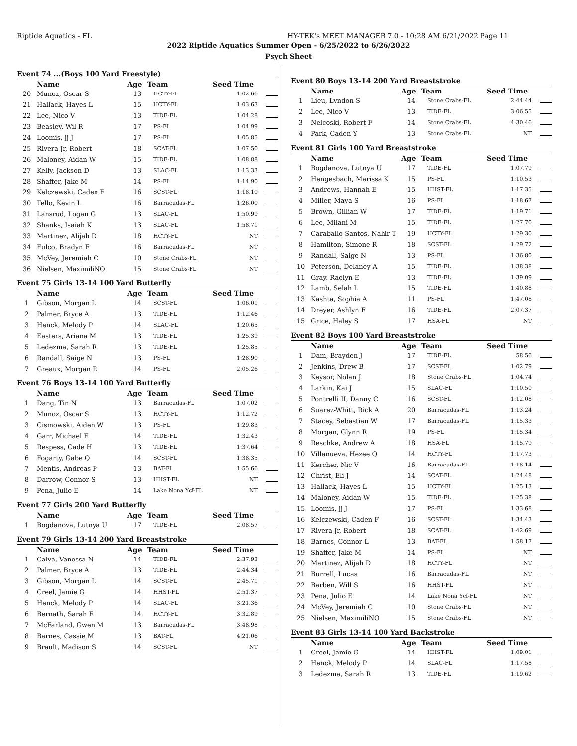Riptide Aquatics - FL HY-TEK's MEET MANAGER 7.0 - 10:28 AM 6/21/2022 Page 11
2022 Riptide Aquatics Summer Open - 6/25/2022 to 6/26/2022
Psych Sheet
Event 74 ...(Boys 100 Yard Freestyle)
| | Name | Age | Team | Seed Time | |
| --- | --- | --- | --- | --- | --- |
| 20 | Munoz, Oscar S | 13 | HCTY-FL | 1:02.66 | |
| 21 | Hallack, Hayes L | 15 | HCTY-FL | 1:03.63 | |
| 22 | Lee, Nico V | 13 | TIDE-FL | 1:04.28 | |
| 23 | Beasley, Wil R | 17 | PS-FL | 1:04.99 | |
| 24 | Loomis, jj J | 17 | PS-FL | 1:05.85 | |
| 25 | Rivera Jr, Robert | 18 | SCAT-FL | 1:07.50 | |
| 26 | Maloney, Aidan W | 15 | TIDE-FL | 1:08.88 | |
| 27 | Kelly, Jackson D | 13 | SLAC-FL | 1:13.33 | |
| 28 | Shaffer, Jake M | 14 | PS-FL | 1:14.90 | |
| 29 | Kelczewski, Caden F | 16 | SCST-FL | 1:18.10 | |
| 30 | Tello, Kevin L | 16 | Barracudas-FL | 1:26.00 | |
| 31 | Lansrud, Logan G | 13 | SLAC-FL | 1:50.99 | |
| 32 | Shanks, Isaiah K | 13 | SLAC-FL | 1:58.71 | |
| 33 | Martinez, Alijah D | 18 | HCTY-FL | NT | |
| 34 | Fulco, Bradyn F | 16 | Barracudas-FL | NT | |
| 35 | McVey, Jeremiah C | 10 | Stone Crabs-FL | NT | |
| 36 | Nielsen, MaximiliNO | 15 | Stone Crabs-FL | NT | |
Event 75 Girls 13-14 100 Yard Butterfly
| | Name | Age | Team | Seed Time | |
| --- | --- | --- | --- | --- | --- |
| 1 | Gibson, Morgan L | 14 | SCST-FL | 1:06.01 | |
| 2 | Palmer, Bryce A | 13 | TIDE-FL | 1:12.46 | |
| 3 | Henck, Melody P | 14 | SLAC-FL | 1:20.65 | |
| 4 | Easters, Ariana M | 13 | TIDE-FL | 1:25.39 | |
| 5 | Ledezma, Sarah R | 13 | TIDE-FL | 1:25.85 | |
| 6 | Randall, Saige N | 13 | PS-FL | 1:28.90 | |
| 7 | Greaux, Morgan R | 14 | PS-FL | 2:05.26 | |
Event 76 Boys 13-14 100 Yard Butterfly
| | Name | Age | Team | Seed Time | |
| --- | --- | --- | --- | --- | --- |
| 1 | Dang, Tin N | 13 | Barracudas-FL | 1:07.02 | |
| 2 | Munoz, Oscar S | 13 | HCTY-FL | 1:12.72 | |
| 3 | Cismowski, Aiden W | 13 | PS-FL | 1:29.83 | |
| 4 | Garr, Michael E | 14 | TIDE-FL | 1:32.43 | |
| 5 | Respess, Cade H | 13 | TIDE-FL | 1:37.64 | |
| 6 | Fogarty, Gabe Q | 14 | SCST-FL | 1:38.35 | |
| 7 | Mentis, Andreas P | 13 | BAT-FL | 1:55.66 | |
| 8 | Darrow, Connor S | 13 | HHST-FL | NT | |
| 9 | Pena, Julio E | 14 | Lake Nona Ycf-FL | NT | |
Event 77 Girls 200 Yard Butterfly
| | Name | Age | Team | Seed Time | |
| --- | --- | --- | --- | --- | --- |
| 1 | Bogdanova, Lutnya U | 17 | TIDE-FL | 2:08.57 | |
Event 79 Girls 13-14 200 Yard Breaststroke
| | Name | Age | Team | Seed Time | |
| --- | --- | --- | --- | --- | --- |
| 1 | Calva, Vanessa N | 14 | TIDE-FL | 2:37.93 | |
| 2 | Palmer, Bryce A | 13 | TIDE-FL | 2:44.34 | |
| 3 | Gibson, Morgan L | 14 | SCST-FL | 2:45.71 | |
| 4 | Creel, Jamie G | 14 | HHST-FL | 2:51.37 | |
| 5 | Henck, Melody P | 14 | SLAC-FL | 3:21.36 | |
| 6 | Bernath, Sarah E | 14 | HCTY-FL | 3:32.89 | |
| 7 | McFarland, Gwen M | 13 | Barracudas-FL | 3:48.98 | |
| 8 | Barnes, Cassie M | 13 | BAT-FL | 4:21.06 | |
| 9 | Brault, Madison S | 14 | SCST-FL | NT | |
Event 80 Boys 13-14 200 Yard Breaststroke
| | Name | Age | Team | Seed Time | |
| --- | --- | --- | --- | --- | --- |
| 1 | Lieu, Lyndon S | 14 | Stone Crabs-FL | 2:44.44 | |
| 2 | Lee, Nico V | 13 | TIDE-FL | 3:06.55 | |
| 3 | Nelcoski, Robert F | 14 | Stone Crabs-FL | 4:30.46 | |
| 4 | Park, Caden Y | 13 | Stone Crabs-FL | NT | |
Event 81 Girls 100 Yard Breaststroke
| | Name | Age | Team | Seed Time | |
| --- | --- | --- | --- | --- | --- |
| 1 | Bogdanova, Lutnya U | 17 | TIDE-FL | 1:07.79 | |
| 2 | Hengesbach, Marissa K | 15 | PS-FL | 1:10.53 | |
| 3 | Andrews, Hannah E | 15 | HHST-FL | 1:17.35 | |
| 4 | Miller, Maya S | 16 | PS-FL | 1:18.67 | |
| 5 | Brown, Gillian W | 17 | TIDE-FL | 1:19.71 | |
| 6 | Lee, Milani M | 15 | TIDE-FL | 1:27.70 | |
| 7 | Caraballo-Santos, Nahir T | 19 | HCTY-FL | 1:29.30 | |
| 8 | Hamilton, Simone R | 18 | SCST-FL | 1:29.72 | |
| 9 | Randall, Saige N | 13 | PS-FL | 1:36.80 | |
| 10 | Peterson, Delaney A | 15 | TIDE-FL | 1:38.38 | |
| 11 | Gray, Raelyn E | 13 | TIDE-FL | 1:39.09 | |
| 12 | Lamb, Selah L | 15 | TIDE-FL | 1:40.88 | |
| 13 | Kashta, Sophia A | 11 | PS-FL | 1:47.08 | |
| 14 | Dreyer, Ashlyn F | 16 | TIDE-FL | 2:07.37 | |
| 15 | Grice, Haley S | 17 | HSA-FL | NT | |
Event 82 Boys 100 Yard Breaststroke
| | Name | Age | Team | Seed Time | |
| --- | --- | --- | --- | --- | --- |
| 1 | Dam, Brayden J | 17 | TIDE-FL | 58.56 | |
| 2 | Jenkins, Drew B | 17 | SCST-FL | 1:02.79 | |
| 3 | Keysor, Nolan J | 18 | Stone Crabs-FL | 1:04.74 | |
| 4 | Larkin, Kai J | 15 | SLAC-FL | 1:10.50 | |
| 5 | Pontrelli II, Danny C | 16 | SCST-FL | 1:12.08 | |
| 6 | Suarez-Whitt, Rick A | 20 | Barracudas-FL | 1:13.24 | |
| 7 | Stacey, Sebastian W | 17 | Barracudas-FL | 1:15.33 | |
| 8 | Morgan, Glynn R | 19 | PS-FL | 1:15.34 | |
| 9 | Reschke, Andrew A | 18 | HSA-FL | 1:15.79 | |
| 10 | Villanueva, Hezee Q | 14 | HCTY-FL | 1:17.73 | |
| 11 | Kercher, Nic V | 16 | Barracudas-FL | 1:18.14 | |
| 12 | Christ, Eli J | 14 | SCAT-FL | 1:24.48 | |
| 13 | Hallack, Hayes L | 15 | HCTY-FL | 1:25.13 | |
| 14 | Maloney, Aidan W | 15 | TIDE-FL | 1:25.38 | |
| 15 | Loomis, jj J | 17 | PS-FL | 1:33.68 | |
| 16 | Kelczewski, Caden F | 16 | SCST-FL | 1:34.43 | |
| 17 | Rivera Jr, Robert | 18 | SCAT-FL | 1:42.69 | |
| 18 | Barnes, Connor L | 13 | BAT-FL | 1:58.17 | |
| 19 | Shaffer, Jake M | 14 | PS-FL | NT | |
| 20 | Martinez, Alijah D | 18 | HCTY-FL | NT | |
| 21 | Burrell, Lucas | 16 | Barracudas-FL | NT | |
| 22 | Barben, Will S | 16 | HHST-FL | NT | |
| 23 | Pena, Julio E | 14 | Lake Nona Ycf-FL | NT | |
| 24 | McVey, Jeremiah C | 10 | Stone Crabs-FL | NT | |
| 25 | Nielsen, MaximiliNO | 15 | Stone Crabs-FL | NT | |
Event 83 Girls 13-14 100 Yard Backstroke
| | Name | Age | Team | Seed Time | |
| --- | --- | --- | --- | --- | --- |
| 1 | Creel, Jamie G | 14 | HHST-FL | 1:09.01 | |
| 2 | Henck, Melody P | 14 | SLAC-FL | 1:17.58 | |
| 3 | Ledezma, Sarah R | 13 | TIDE-FL | 1:19.62 | |